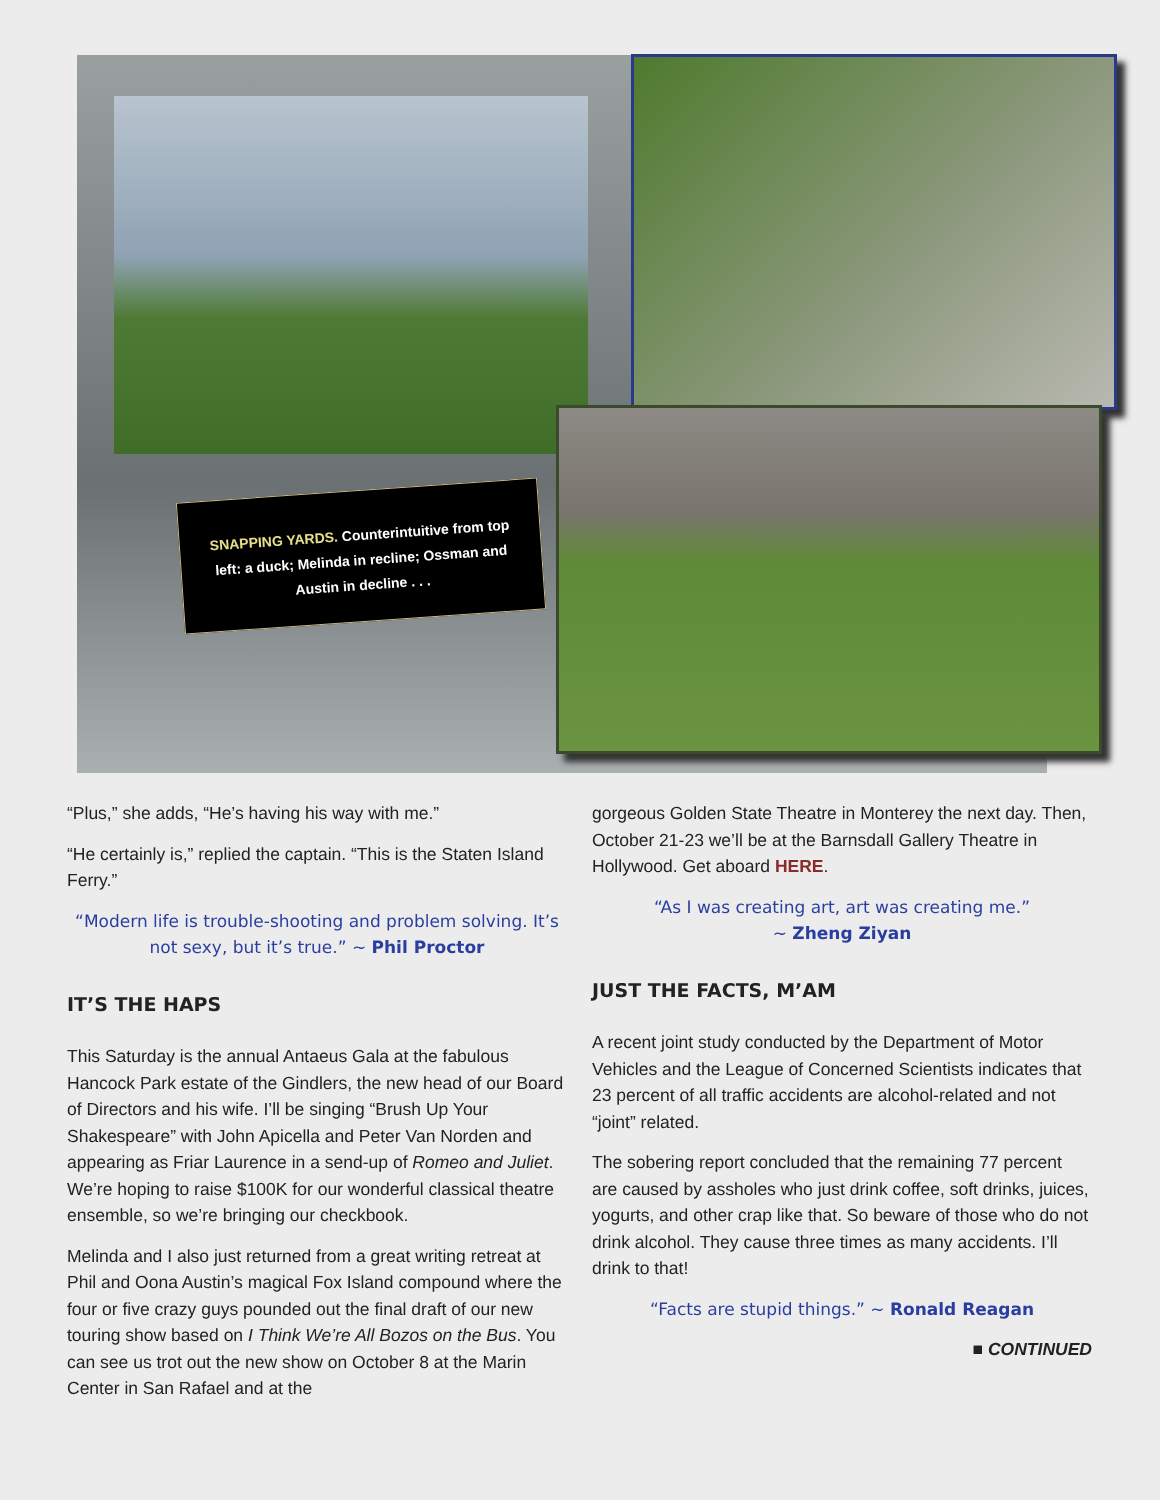SNAPPING YARDS. Counterintuitive from top left: a duck; Melinda in recline; Ossman and Austin in decline . . .
“Plus,” she adds, “He’s having his way with me.”
“He certainly is,” replied the captain. “This is the Staten Island Ferry.”
“Modern life is trouble-shooting and problem solving. It’s not sexy, but it’s true.” ~ Phil Proctor
IT’S THE HAPS
This Saturday is the annual Antaeus Gala at the fabulous Hancock Park estate of the Gindlers, the new head of our Board of Directors and his wife. I’ll be singing “Brush Up Your Shakespeare” with John Apicella and Peter Van Norden and appearing as Friar Laurence in a send-up of Romeo and Juliet. We’re hoping to raise $100K for our wonderful classical theatre ensemble, so we’re bringing our checkbook.
Melinda and I also just returned from a great writing retreat at Phil and Oona Austin’s magical Fox Island compound where the four or five crazy guys pounded out the final draft of our new touring show based on I Think We’re All Bozos on the Bus. You can see us trot out the new show on October 8 at the Marin Center in San Rafael and at the
gorgeous Golden State Theatre in Monterey the next day. Then, October 21-23 we’ll be at the Barnsdall Gallery Theatre in Hollywood. Get aboard HERE.
“As I was creating art, art was creating me.”
~ Zheng Ziyan
JUST THE FACTS, M’AM
A recent joint study conducted by the Department of Motor Vehicles and the League of Concerned Scientists indicates that 23 percent of all traffic accidents are alcohol-related and not “joint” related.
The sobering report concluded that the remaining 77 percent are caused by assholes who just drink coffee, soft drinks, juices, yogurts, and other crap like that. So beware of those who do not drink alcohol. They cause three times as many accidents. I’ll drink to that!
“Facts are stupid things.” ~ Ronald Reagan
■ CONTINUED